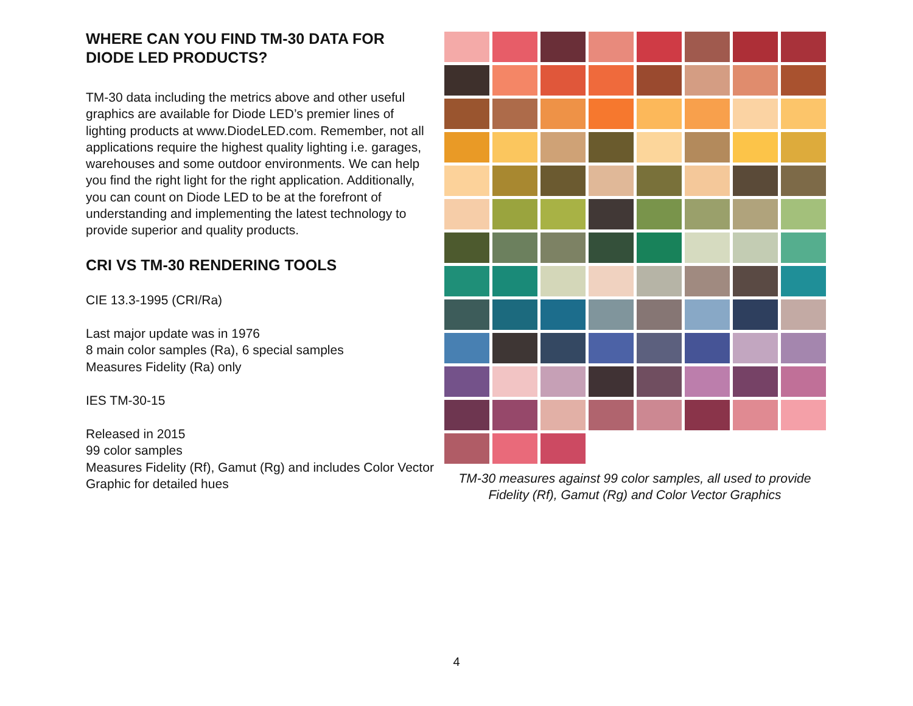WHERE CAN YOU FIND TM-30 DATA FOR DIODE LED PRODUCTS?
TM-30 data including the metrics above and other useful graphics are available for Diode LED’s premier lines of lighting products at www.DiodeLED.com. Remember, not all applications require the highest quality lighting i.e. garages, warehouses and some outdoor environments. We can help you find the right light for the right application. Additionally, you can count on Diode LED to be at the forefront of understanding and implementing the latest technology to provide superior and quality products.
CRI VS TM-30 RENDERING TOOLS
CIE 13.3-1995 (CRI/Ra)
Last major update was in 1976
8 main color samples (Ra), 6 special samples
Measures Fidelity (Ra) only
IES TM-30-15
Released in 2015
99 color samples
Measures Fidelity (Rf), Gamut (Rg) and includes Color Vector Graphic for detailed hues
TM-30 measures against 99 color samples, all used to provide
Fidelity (Rf), Gamut (Rg) and Color Vector Graphics
4